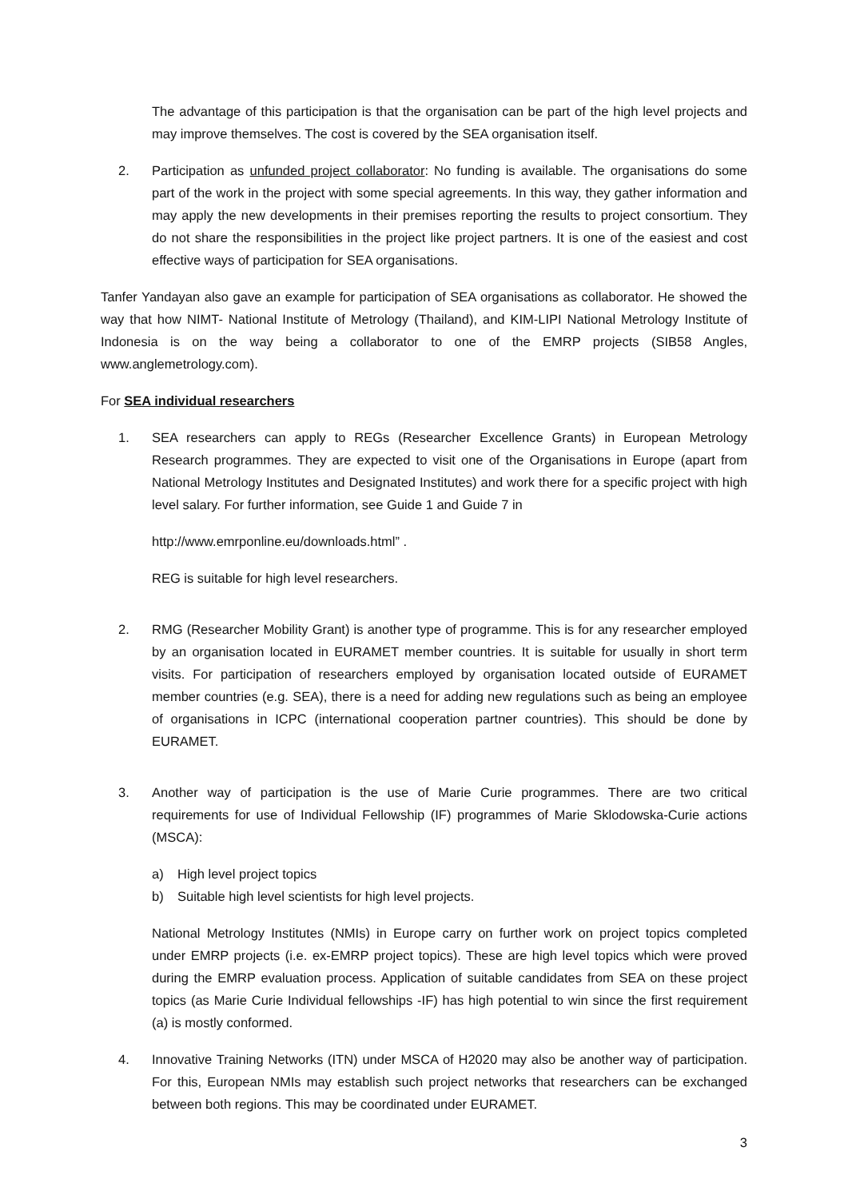The advantage of this participation is that the organisation can be part of the high level projects and may improve themselves. The cost is covered by the SEA organisation itself.
2. Participation as unfunded project collaborator: No funding is available. The organisations do some part of the work in the project with some special agreements. In this way, they gather information and may apply the new developments in their premises reporting the results to project consortium. They do not share the responsibilities in the project like project partners. It is one of the easiest and cost effective ways of participation for SEA organisations.
Tanfer Yandayan also gave an example for participation of SEA organisations as collaborator. He showed the way that how NIMT- National Institute of Metrology (Thailand), and KIM-LIPI National Metrology Institute of Indonesia is on the way being a collaborator to one of the EMRP projects (SIB58 Angles, www.anglemetrology.com).
For SEA individual researchers
1. SEA researchers can apply to REGs (Researcher Excellence Grants) in European Metrology Research programmes. They are expected to visit one of the Organisations in Europe (apart from National Metrology Institutes and Designated Institutes) and work there for a specific project with high level salary. For further information, see Guide 1 and Guide 7 in
http://www.emrponline.eu/downloads.html” .
REG is suitable for high level researchers.
2. RMG (Researcher Mobility Grant) is another type of programme. This is for any researcher employed by an organisation located in EURAMET member countries. It is suitable for usually in short term visits. For participation of researchers employed by organisation located outside of EURAMET member countries (e.g. SEA), there is a need for adding new regulations such as being an employee of organisations in ICPC (international cooperation partner countries). This should be done by EURAMET.
3. Another way of participation is the use of Marie Curie programmes. There are two critical requirements for use of Individual Fellowship (IF) programmes of Marie Sklodowska-Curie actions (MSCA):
a) High level project topics
b) Suitable high level scientists for high level projects.
National Metrology Institutes (NMIs) in Europe carry on further work on project topics completed under EMRP projects (i.e. ex-EMRP project topics). These are high level topics which were proved during the EMRP evaluation process. Application of suitable candidates from SEA on these project topics (as Marie Curie Individual fellowships -IF) has high potential to win since the first requirement (a) is mostly conformed.
4. Innovative Training Networks (ITN) under MSCA of H2020 may also be another way of participation. For this, European NMIs may establish such project networks that researchers can be exchanged between both regions. This may be coordinated under EURAMET.
3